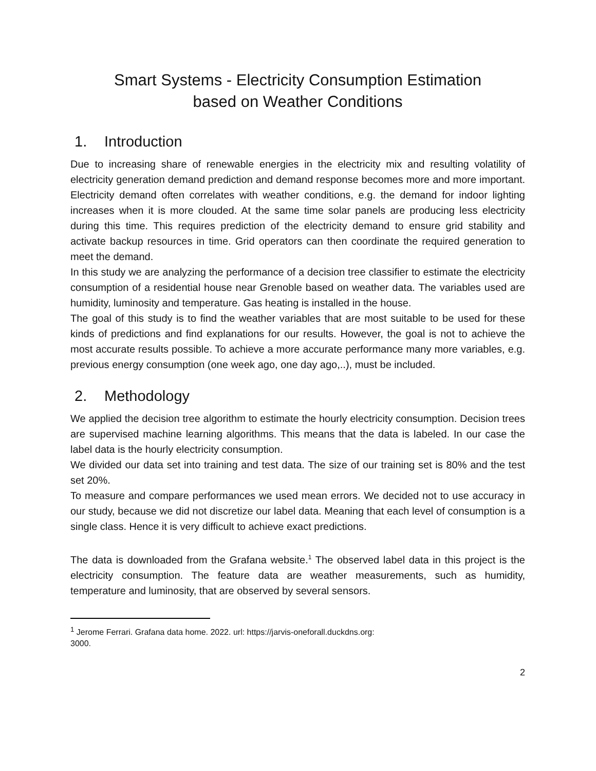Smart Systems - Electricity Consumption Estimation
based on Weather Conditions
1. Introduction
Due to increasing share of renewable energies in the electricity mix and resulting volatility of electricity generation demand prediction and demand response becomes more and more important. Electricity demand often correlates with weather conditions, e.g. the demand for indoor lighting increases when it is more clouded. At the same time solar panels are producing less electricity during this time. This requires prediction of the electricity demand to ensure grid stability and activate backup resources in time. Grid operators can then coordinate the required generation to meet the demand.
In this study we are analyzing the performance of a decision tree classifier to estimate the electricity consumption of a residential house near Grenoble based on weather data. The variables used are humidity, luminosity and temperature. Gas heating is installed in the house.
The goal of this study is to find the weather variables that are most suitable to be used for these kinds of predictions and find explanations for our results. However, the goal is not to achieve the most accurate results possible. To achieve a more accurate performance many more variables, e.g. previous energy consumption (one week ago, one day ago,..), must be included.
2. Methodology
We applied the decision tree algorithm to estimate the hourly electricity consumption. Decision trees are supervised machine learning algorithms. This means that the data is labeled. In our case the label data is the hourly electricity consumption.
We divided our data set into training and test data. The size of our training set is 80% and the test set 20%.
To measure and compare performances we used mean errors. We decided not to use accuracy in our study, because we did not discretize our label data. Meaning that each level of consumption is a single class. Hence it is very difficult to achieve exact predictions.
The data is downloaded from the Grafana website.<sup>1</sup> The observed label data in this project is the electricity consumption. The feature data are weather measurements, such as humidity, temperature and luminosity, that are observed by several sensors.
<sup>1</sup> Jerome Ferrari. Grafana data home. 2022. url: https://jarvis-oneforall.duckdns.org:
3000.
2